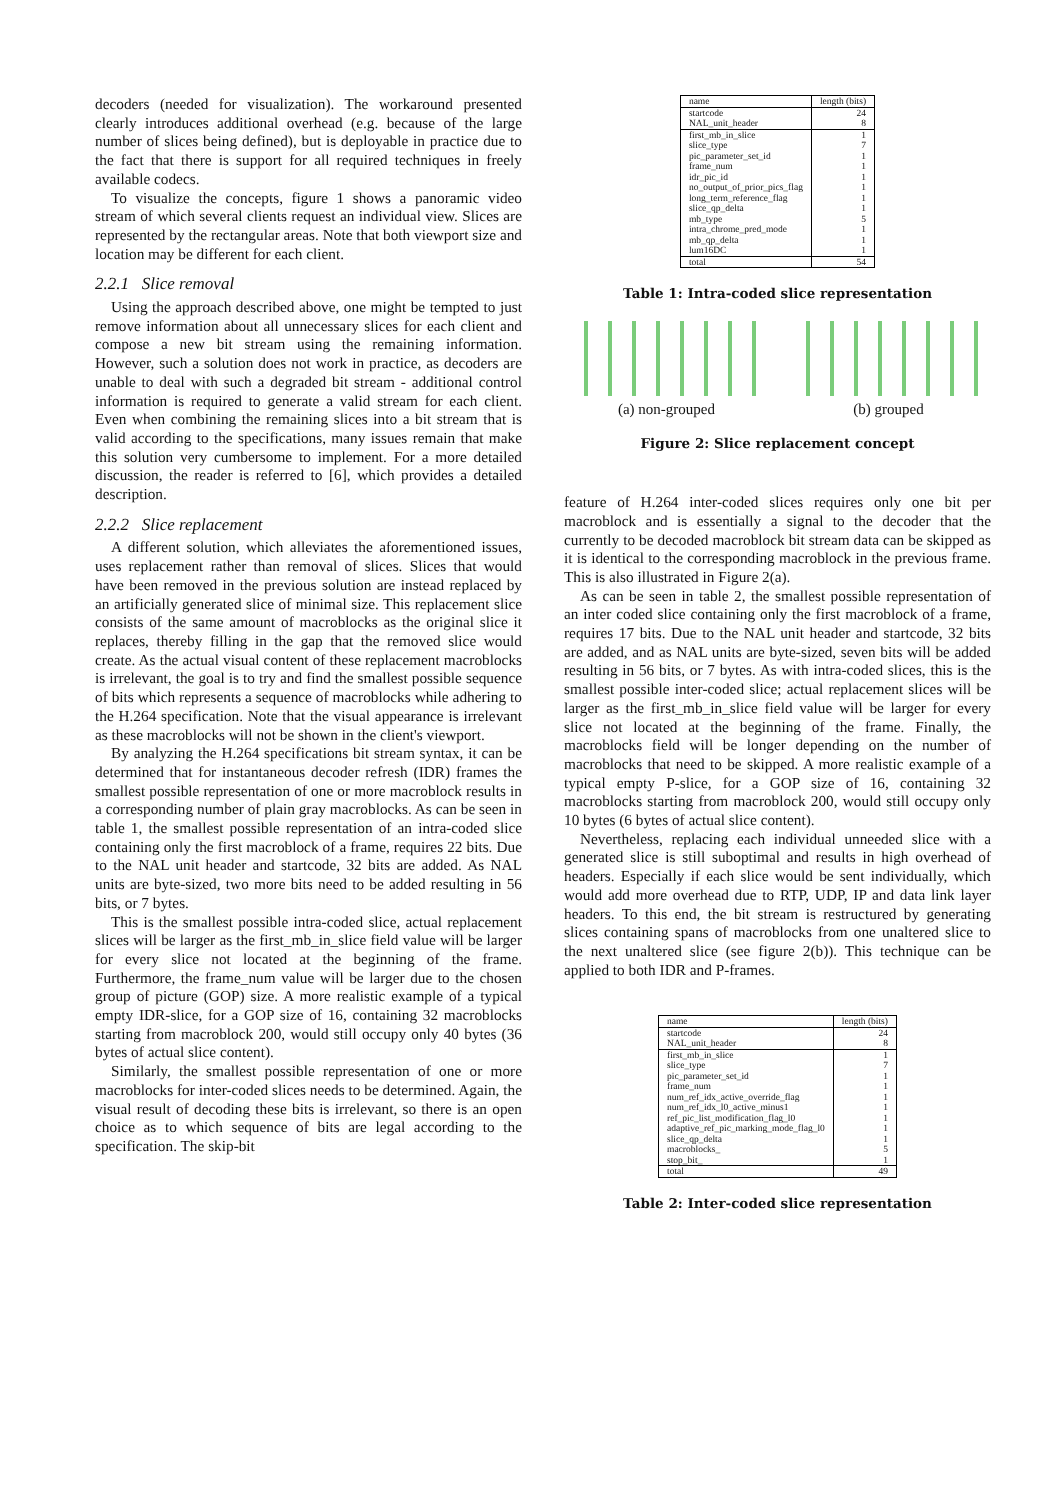decoders (needed for visualization). The workaround presented clearly introduces additional overhead (e.g. because of the large number of slices being defined), but is deployable in practice due to the fact that there is support for all required techniques in freely available codecs.
To visualize the concepts, figure 1 shows a panoramic video stream of which several clients request an individual view. Slices are represented by the rectangular areas. Note that both viewport size and location may be different for each client.
2.2.1 Slice removal
Using the approach described above, one might be tempted to just remove information about all unnecessary slices for each client and compose a new bit stream using the remaining information. However, such a solution does not work in practice, as decoders are unable to deal with such a degraded bit stream - additional control information is required to generate a valid stream for each client. Even when combining the remaining slices into a bit stream that is valid according to the specifications, many issues remain that make this solution very cumbersome to implement. For a more detailed discussion, the reader is referred to [6], which provides a detailed description.
2.2.2 Slice replacement
A different solution, which alleviates the aforementioned issues, uses replacement rather than removal of slices. Slices that would have been removed in the previous solution are instead replaced by an artificially generated slice of minimal size. This replacement slice consists of the same amount of macroblocks as the original slice it replaces, thereby filling in the gap that the removed slice would create. As the actual visual content of these replacement macroblocks is irrelevant, the goal is to try and find the smallest possible sequence of bits which represents a sequence of macroblocks while adhering to the H.264 specification. Note that the visual appearance is irrelevant as these macroblocks will not be shown in the client's viewport.
By analyzing the H.264 specifications bit stream syntax, it can be determined that for instantaneous decoder refresh (IDR) frames the smallest possible representation of one or more macroblock results in a corresponding number of plain gray macroblocks. As can be seen in table 1, the smallest possible representation of an intra-coded slice containing only the first macroblock of a frame, requires 22 bits. Due to the NAL unit header and startcode, 32 bits are added. As NAL units are byte-sized, two more bits need to be added resulting in 56 bits, or 7 bytes.
This is the smallest possible intra-coded slice, actual replacement slices will be larger as the first_mb_in_slice field value will be larger for every slice not located at the beginning of the frame. Furthermore, the frame_num value will be larger due to the chosen group of picture (GOP) size. A more realistic example of a typical empty IDR-slice, for a GOP size of 16, containing 32 macroblocks starting from macroblock 200, would still occupy only 40 bytes (36 bytes of actual slice content).
Similarly, the smallest possible representation of one or more macroblocks for inter-coded slices needs to be determined. Again, the visual result of decoding these bits is irrelevant, so there is an open choice as to which sequence of bits are legal according to the specification. The skip-bit
| name | length (bits) |
| --- | --- |
| startcode | 24 |
| NAL_unit_header | 8 |
| first_mb_in_slice | 1 |
| slice_type | 7 |
| pic_parameter_set_id | 1 |
| frame_num | 1 |
| idr_pic_id | 1 |
| no_output_of_prior_pics_flag | 1 |
| long_term_reference_flag | 1 |
| slice_qp_delta | 1 |
| mb_type | 5 |
| intra_chrome_pred_mode | 1 |
| mb_qp_delta | 1 |
| lum16DC | 1 |
| total | 54 |
Table 1: Intra-coded slice representation
(a) non-grouped (b) grouped
Figure 2: Slice replacement concept
feature of H.264 inter-coded slices requires only one bit per macroblock and is essentially a signal to the decoder that the currently to be decoded macroblock bit stream data can be skipped as it is identical to the corresponding macroblock in the previous frame. This is also illustrated in Figure 2(a).
As can be seen in table 2, the smallest possible representation of an inter coded slice containing only the first macroblock of a frame, requires 17 bits. Due to the NAL unit header and startcode, 32 bits are added, and as NAL units are byte-sized, seven bits will be added resulting in 56 bits, or 7 bytes. As with intra-coded slices, this is the smallest possible inter-coded slice; actual replacement slices will be larger as the first_mb_in_slice field value will be larger for every slice not located at the beginning of the frame. Finally, the macroblocks field will be longer depending on the number of macroblocks that need to be skipped. A more realistic example of a typical empty P-slice, for a GOP size of 16, containing 32 macroblocks starting from macroblock 200, would still occupy only 10 bytes (6 bytes of actual slice content).
Nevertheless, replacing each individual unneeded slice with a generated slice is still suboptimal and results in high overhead of headers. Especially if each slice would be sent individually, which would add more overhead due to RTP, UDP, IP and data link layer headers. To this end, the bit stream is restructured by generating slices containing spans of macroblocks from one unaltered slice to the next unaltered slice (see figure 2(b)). This technique can be applied to both IDR and P-frames.
| name | length (bits) |
| --- | --- |
| startcode | 24 |
| NAL_unit_header | 8 |
| first_mb_in_slice | 1 |
| slice_type | 7 |
| pic_parameter_set_id | 1 |
| frame_num | 1 |
| num_ref_idx_active_override_flag | 1 |
| num_ref_idx_l0_active_minus1 | 1 |
| ref_pic_list_modification_flag_l0 | 1 |
| adaptive_ref_pic_marking_mode_flag_l0 | 1 |
| slice_qp_delta | 1 |
| macroblocks_ | 5 |
| stop_bit_ | 1 |
| total | 49 |
Table 2: Inter-coded slice representation